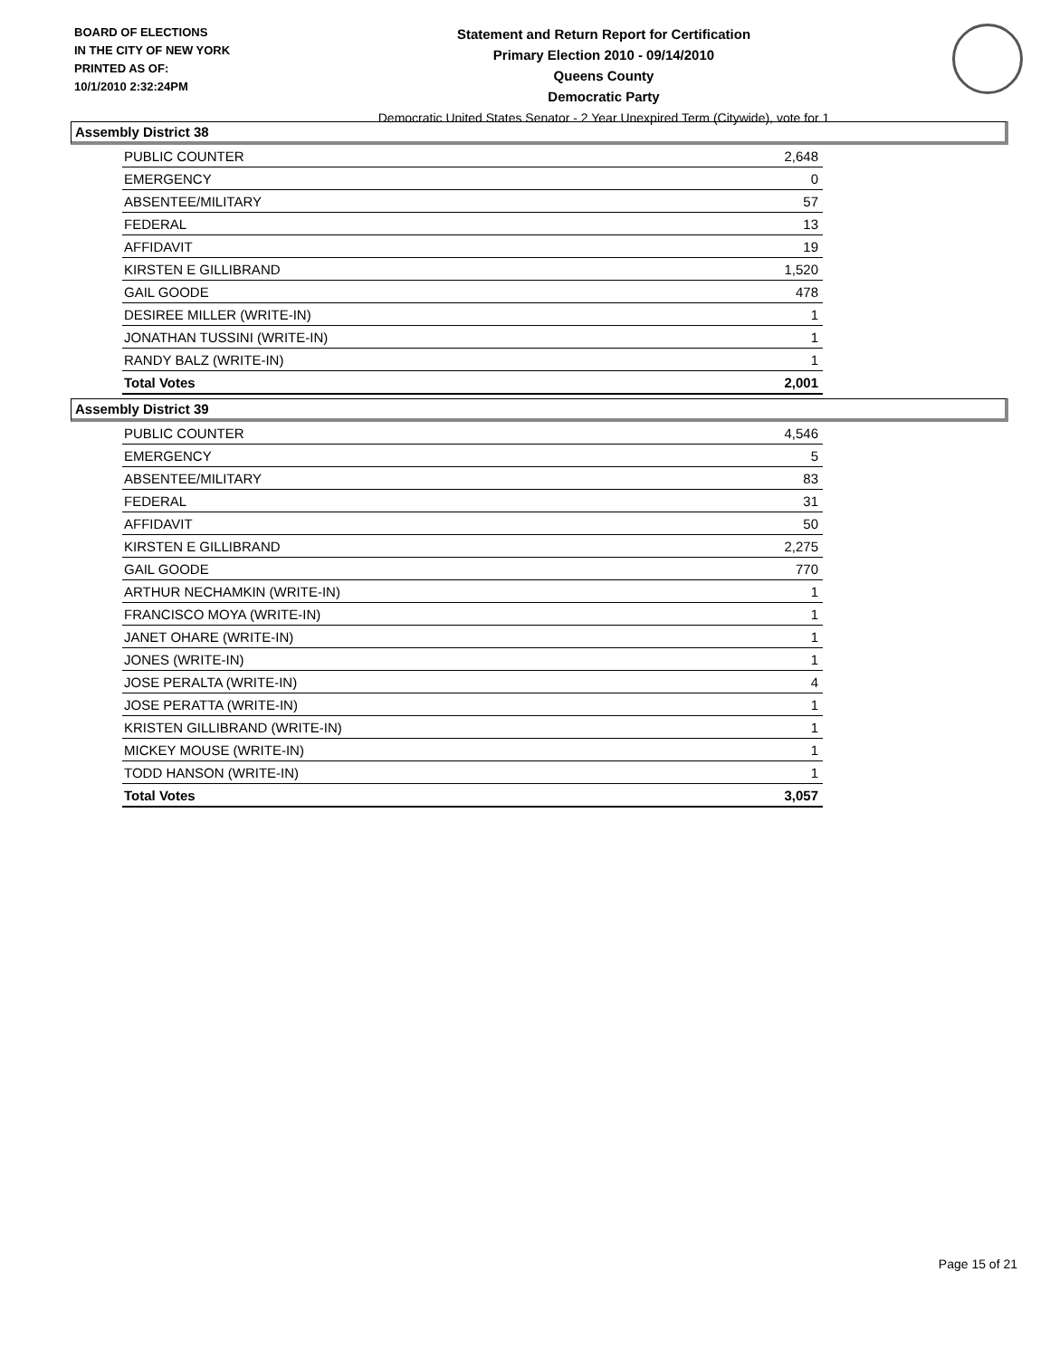BOARD OF ELECTIONS
IN THE CITY OF NEW YORK
PRINTED AS OF:
10/1/2010 2:32:24PM
Statement and Return Report for Certification
Primary Election 2010 - 09/14/2010
Queens County
Democratic Party
Democratic United States Senator - 2 Year Unexpired Term (Citywide), vote for 1
Assembly District 38
| PUBLIC COUNTER | 2,648 |
| EMERGENCY | 0 |
| ABSENTEE/MILITARY | 57 |
| FEDERAL | 13 |
| AFFIDAVIT | 19 |
| KIRSTEN E GILLIBRAND | 1,520 |
| GAIL GOODE | 478 |
| DESIREE MILLER (WRITE-IN) | 1 |
| JONATHAN TUSSINI (WRITE-IN) | 1 |
| RANDY BALZ (WRITE-IN) | 1 |
| Total Votes | 2,001 |
Assembly District 39
| PUBLIC COUNTER | 4,546 |
| EMERGENCY | 5 |
| ABSENTEE/MILITARY | 83 |
| FEDERAL | 31 |
| AFFIDAVIT | 50 |
| KIRSTEN E GILLIBRAND | 2,275 |
| GAIL GOODE | 770 |
| ARTHUR NECHAMKIN (WRITE-IN) | 1 |
| FRANCISCO MOYA (WRITE-IN) | 1 |
| JANET OHARE (WRITE-IN) | 1 |
| JONES (WRITE-IN) | 1 |
| JOSE PERALTA (WRITE-IN) | 4 |
| JOSE PERATTA (WRITE-IN) | 1 |
| KRISTEN GILLIBRAND (WRITE-IN) | 1 |
| MICKEY MOUSE (WRITE-IN) | 1 |
| TODD HANSON (WRITE-IN) | 1 |
| Total Votes | 3,057 |
Page 15 of 21